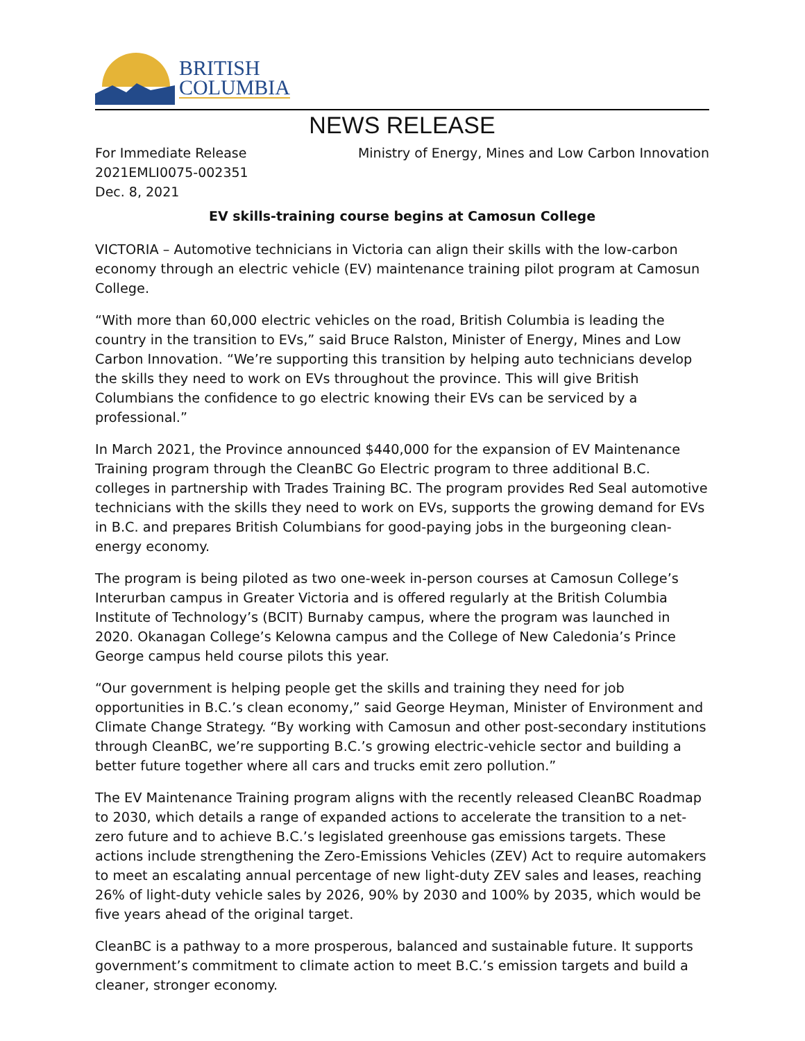BRITISH
COLUMBIA
NEWS RELEASE
For Immediate Release
2021EMLI0075-002351
Dec. 8, 2021
Ministry of Energy, Mines and Low Carbon Innovation
EV skills-training course begins at Camosun College
VICTORIA – Automotive technicians in Victoria can align their skills with the low-carbon economy through an electric vehicle (EV) maintenance training pilot program at Camosun College.
“With more than 60,000 electric vehicles on the road, British Columbia is leading the country in the transition to EVs,” said Bruce Ralston, Minister of Energy, Mines and Low Carbon Innovation. “We’re supporting this transition by helping auto technicians develop the skills they need to work on EVs throughout the province. This will give British Columbians the confidence to go electric knowing their EVs can be serviced by a professional.”
In March 2021, the Province announced $440,000 for the expansion of EV Maintenance Training program through the CleanBC Go Electric program to three additional B.C. colleges in partnership with Trades Training BC. The program provides Red Seal automotive technicians with the skills they need to work on EVs, supports the growing demand for EVs in B.C. and prepares British Columbians for good-paying jobs in the burgeoning clean-energy economy.
The program is being piloted as two one-week in-person courses at Camosun College’s Interurban campus in Greater Victoria and is offered regularly at the British Columbia Institute of Technology’s (BCIT) Burnaby campus, where the program was launched in 2020. Okanagan College’s Kelowna campus and the College of New Caledonia’s Prince George campus held course pilots this year.
“Our government is helping people get the skills and training they need for job opportunities in B.C.’s clean economy,” said George Heyman, Minister of Environment and Climate Change Strategy. “By working with Camosun and other post-secondary institutions through CleanBC, we’re supporting B.C.’s growing electric-vehicle sector and building a better future together where all cars and trucks emit zero pollution.”
The EV Maintenance Training program aligns with the recently released CleanBC Roadmap to 2030, which details a range of expanded actions to accelerate the transition to a net-zero future and to achieve B.C.’s legislated greenhouse gas emissions targets. These actions include strengthening the Zero-Emissions Vehicles (ZEV) Act to require automakers to meet an escalating annual percentage of new light-duty ZEV sales and leases, reaching 26% of light-duty vehicle sales by 2026, 90% by 2030 and 100% by 2035, which would be five years ahead of the original target.
CleanBC is a pathway to a more prosperous, balanced and sustainable future. It supports government’s commitment to climate action to meet B.C.’s emission targets and build a cleaner, stronger economy.